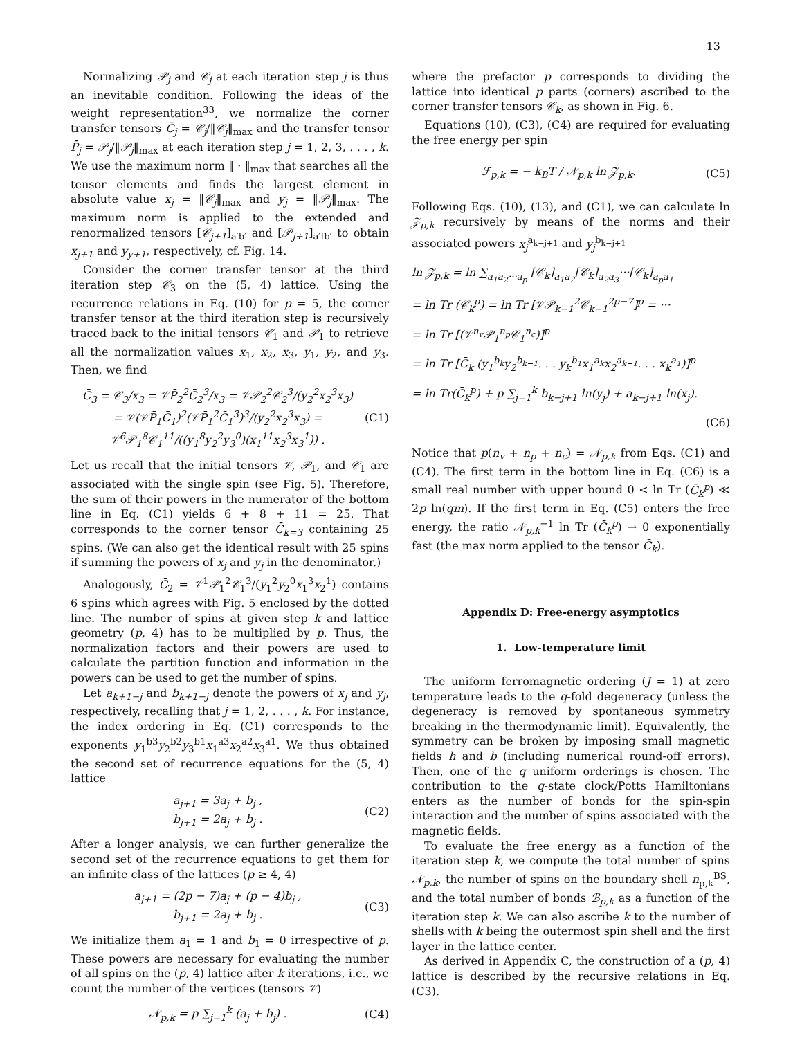13
Normalizing 𝒫<sub>j</sub> and 𝒞<sub>j</sub> at each iteration step j is thus an inevitable condition. Following the ideas of the weight representation<sup>33</sup>, we normalize the corner transfer tensors C̄<sub>j</sub> = 𝒞<sub>j</sub>/‖𝒞<sub>j</sub>‖<sub>max</sub> and the transfer tensor P̄<sub>j</sub> = 𝒫<sub>j</sub>/‖𝒫<sub>j</sub>‖<sub>max</sub> at each iteration step j = 1, 2, 3, . . . , k. We use the maximum norm ‖ · ‖<sub>max</sub> that searches all the tensor elements and finds the largest element in absolute value x<sub>j</sub> = ‖𝒞<sub>j</sub>‖<sub>max</sub> and y<sub>j</sub> = ‖𝒫<sub>j</sub>‖<sub>max</sub>. The maximum norm is applied to the extended and renormalized tensors [𝒞<sub>j+1</sub>]<sub>a′b′</sub> and [𝒫<sub>j+1</sub>]<sub>a′fb′</sub> to obtain x<sub>j+1</sub> and y<sub>y+1</sub>, respectively, cf. Fig. 14.
Consider the corner transfer tensor at the third iteration step 𝒞<sub>3</sub> on the (5, 4) lattice. Using the recurrence relations in Eq. (10) for p = 5, the corner transfer tensor at the third iteration step is recursively traced back to the initial tensors 𝒞<sub>1</sub> and 𝒫<sub>1</sub> to retrieve all the normalization values x<sub>1</sub>, x<sub>2</sub>, x<sub>3</sub>, y<sub>1</sub>, y<sub>2</sub>, and y<sub>3</sub>. Then, we find
C̄<sub>3</sub> = 𝒞<sub>3</sub>/x<sub>3</sub> = 𝒱P̄<sub>2</sub><sup>2</sup>C̄<sub>2</sub><sup>3</sup>/x<sub>3</sub> = 𝒱𝒫<sub>2</sub><sup>2</sup>𝒞<sub>2</sub><sup>3</sup>/(y<sub>2</sub><sup>2</sup>x<sub>2</sub><sup>3</sup>x<sub>3</sub>)
= 𝒱(𝒱P̄<sub>1</sub>C̄<sub>1</sub>)<sup>2</sup>(𝒱P̄<sub>1</sub><sup>2</sup>C̄<sub>1</sub><sup>3</sup>)<sup>3</sup>/(y<sub>2</sub><sup>2</sup>x<sub>2</sub><sup>3</sup>x<sub>3</sub>) = 𝒱<sup>6</sup>𝒫<sub>1</sub><sup>8</sup>𝒞<sub>1</sub><sup>11</sup>/((y<sub>1</sub><sup>8</sup>y<sub>2</sub><sup>2</sup>y<sub>3</sub><sup>0</sup>)(x<sub>1</sub><sup>11</sup>x<sub>2</sub><sup>3</sup>x<sub>3</sub><sup>1</sup>)) .
(C1)
Let us recall that the initial tensors 𝒱, 𝒫<sub>1</sub>, and 𝒞<sub>1</sub> are associated with the single spin (see Fig. 5). Therefore, the sum of their powers in the numerator of the bottom line in Eq. (C1) yields 6 + 8 + 11 = 25. That corresponds to the corner tensor C̄<sub>k=3</sub> containing 25 spins. (We can also get the identical result with 25 spins if summing the powers of x<sub>j</sub> and y<sub>j</sub> in the denominator.)
Analogously, C̄<sub>2</sub> = 𝒱<sup>1</sup>𝒫<sub>1</sub><sup>2</sup>𝒞<sub>1</sub><sup>3</sup>/(y<sub>1</sub><sup>2</sup>y<sub>2</sub><sup>0</sup>x<sub>1</sub><sup>3</sup>x<sub>2</sub><sup>1</sup>) contains 6 spins which agrees with Fig. 5 enclosed by the dotted line. The number of spins at given step k and lattice geometry (p, 4) has to be multiplied by p. Thus, the normalization factors and their powers are used to calculate the partition function and information in the powers can be used to get the number of spins.
Let a<sub>k+1−j</sub> and b<sub>k+1−j</sub> denote the powers of x<sub>j</sub> and y<sub>j</sub>, respectively, recalling that j = 1, 2, . . . , k. For instance, the index ordering in Eq. (C1) corresponds to the exponents y<sub>1</sub><sup>b3</sup>y<sub>2</sub><sup>b2</sup>y<sub>3</sub><sup>b1</sup>x<sub>1</sub><sup>a3</sup>x<sub>2</sub><sup>a2</sup>x<sub>3</sub><sup>a1</sup>. We thus obtained the second set of recurrence equations for the (5, 4) lattice
a<sub>j+1</sub> = 3a<sub>j</sub> + b<sub>j</sub> ,
b<sub>j+1</sub> = 2a<sub>j</sub> + b<sub>j</sub> .
(C2)
After a longer analysis, we can further generalize the second set of the recurrence equations to get them for an infinite class of the lattices (p ≥ 4, 4)
a<sub>j+1</sub> = (2p − 7)a<sub>j</sub> + (p − 4)b<sub>j</sub> ,
b<sub>j+1</sub> = 2a<sub>j</sub> + b<sub>j</sub> .
(C3)
We initialize them a<sub>1</sub> = 1 and b<sub>1</sub> = 0 irrespective of p. These powers are necessary for evaluating the number of all spins on the (p, 4) lattice after k iterations, i.e., we count the number of the vertices (tensors 𝒱)
𝒩<sub>p,k</sub> = p ∑<sub>j=1</sub><sup>k</sup> (a<sub>j</sub> + b<sub>j</sub>) . (C4)
where the prefactor p corresponds to dividing the lattice into identical p parts (corners) ascribed to the corner transfer tensors 𝒞<sub>k</sub>, as shown in Fig. 6.
Equations (10), (C3), (C4) are required for evaluating the free energy per spin
ℱ<sub>p,k</sub> = − k<sub>B</sub>T / 𝒩<sub>p,k</sub> ln 𝒵<sub>p,k</sub>. (C5)
Following Eqs. (10), (13), and (C1), we can calculate ln 𝒵<sub>p,k</sub> recursively by means of the norms and their associated powers x<sub>j</sub><sup>a<sub>k−j+1</sub></sup> and y<sub>j</sub><sup>b<sub>k−j+1</sub></sup>
ln 𝒵<sub>p,k</sub> = ln ∑<sub>a<sub>1</sub>a<sub>2</sub>···a<sub>p</sub></sub> [𝒞<sub>k</sub>]<sub>a<sub>1</sub>a<sub>2</sub></sub>[𝒞<sub>k</sub>]<sub>a<sub>2</sub>a<sub>3</sub></sub>···[𝒞<sub>k</sub>]<sub>a<sub>p</sub>a<sub>1</sub></sub>
= ln Tr (𝒞<sub>k</sub><sup>p</sup>) = ln Tr [𝒱𝒫<sub>k−1</sub><sup>2</sup>𝒞<sub>k−1</sub><sup>2p−7</sup>]<sup>p</sup> = ···
= ln Tr [(𝒱<sup>n<sub>v</sub></sup>𝒫<sub>1</sub><sup>n<sub>p</sub></sup>𝒞<sub>1</sub><sup>n<sub>c</sub></sup>)]<sup>p</sup>
= ln Tr [C̄<sub>k</sub> (y<sub>1</sub><sup>b<sub>k</sub></sup>y<sub>2</sub><sup>b<sub>k−1</sub></sup>. . . y<sub>k</sub><sup>b<sub>1</sub></sup>x<sub>1</sub><sup>a<sub>k</sub></sup>x<sub>2</sub><sup>a<sub>k−1</sub></sup>. . . x<sub>k</sub><sup>a<sub>1</sub></sup>)]<sup>p</sup>
= ln Tr(C̄<sub>k</sub><sup>p</sup>) + p ∑<sub>j=1</sub><sup>k</sup> b<sub>k−j+1</sub> ln(y<sub>j</sub>) + a<sub>k−j+1</sub> ln(x<sub>j</sub>).
(C6)
Notice that p(n<sub>v</sub> + n<sub>p</sub> + n<sub>c</sub>) = 𝒩<sub>p,k</sub> from Eqs. (C1) and (C4). The first term in the bottom line in Eq. (C6) is a small real number with upper bound 0 < ln Tr (C̄<sub>k</sub><sup>p</sup>) ≪ 2p ln(qm). If the first term in Eq. (C5) enters the free energy, the ratio 𝒩<sub>p,k</sub><sup>−1</sup> ln Tr (C̄<sub>k</sub><sup>p</sup>) → 0 exponentially fast (the max norm applied to the tensor C̄<sub>k</sub>).
Appendix D: Free-energy asymptotics
1. Low-temperature limit
The uniform ferromagnetic ordering (J = 1) at zero temperature leads to the q-fold degeneracy (unless the degeneracy is removed by spontaneous symmetry breaking in the thermodynamic limit). Equivalently, the symmetry can be broken by imposing small magnetic fields h and b (including numerical round-off errors). Then, one of the q uniform orderings is chosen. The contribution to the q-state clock/Potts Hamiltonians enters as the number of bonds for the spin-spin interaction and the number of spins associated with the magnetic fields.
To evaluate the free energy as a function of the iteration step k, we compute the total number of spins 𝒩<sub>p,k</sub>, the number of spins on the boundary shell n<sub>p,k</sub><sup>BS</sup>, and the total number of bonds ℬ<sub>p,k</sub> as a function of the iteration step k. We can also ascribe k to the number of shells with k being the outermost spin shell and the first layer in the lattice center.
As derived in Appendix C, the construction of a (p, 4) lattice is described by the recursive relations in Eq. (C3).